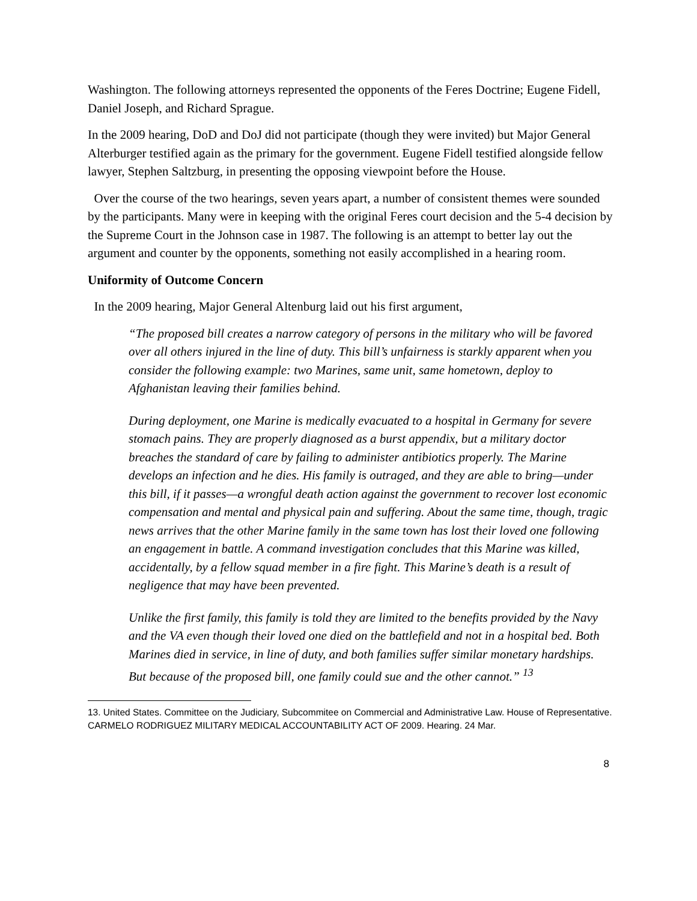Washington. The following attorneys represented the opponents of the Feres Doctrine; Eugene Fidell, Daniel Joseph, and Richard Sprague.
In the 2009 hearing, DoD and DoJ did not participate (though they were invited) but Major General Alterburger testified again as the primary for the government. Eugene Fidell testified alongside fellow lawyer, Stephen Saltzburg, in presenting the opposing viewpoint before the House.
Over the course of the two hearings, seven years apart, a number of consistent themes were sounded by the participants. Many were in keeping with the original Feres court decision and the 5-4 decision by the Supreme Court in the Johnson case in 1987. The following is an attempt to better lay out the argument and counter by the opponents, something not easily accomplished in a hearing room.
Uniformity of Outcome Concern
In the 2009 hearing, Major General Altenburg laid out his first argument,
“The proposed bill creates a narrow category of persons in the military who will be favored over all others injured in the line of duty. This bill’s unfairness is starkly apparent when you consider the following example: two Marines, same unit, same hometown, deploy to Afghanistan leaving their families behind.
During deployment, one Marine is medically evacuated to a hospital in Germany for severe stomach pains. They are properly diagnosed as a burst appendix, but a military doctor breaches the standard of care by failing to administer antibiotics properly. The Marine develops an infection and he dies. His family is outraged, and they are able to bring—under this bill, if it passes—a wrongful death action against the government to recover lost economic compensation and mental and physical pain and suffering. About the same time, though, tragic news arrives that the other Marine family in the same town has lost their loved one following an engagement in battle. A command investigation concludes that this Marine was killed, accidentally, by a fellow squad member in a fire fight. This Marine’s death is a result of negligence that may have been prevented.
Unlike the first family, this family is told they are limited to the benefits provided by the Navy and the VA even though their loved one died on the battlefield and not in a hospital bed. Both Marines died in service, in line of duty, and both families suffer similar monetary hardships. But because of the proposed bill, one family could sue and the other cannot.” <sup>13</sup>
13. United States. Committee on the Judiciary, Subcommitee on Commercial and Administrative Law. House of Representative. CARMELO RODRIGUEZ MILITARY MEDICAL ACCOUNTABILITY ACT OF 2009. Hearing. 24 Mar.
8